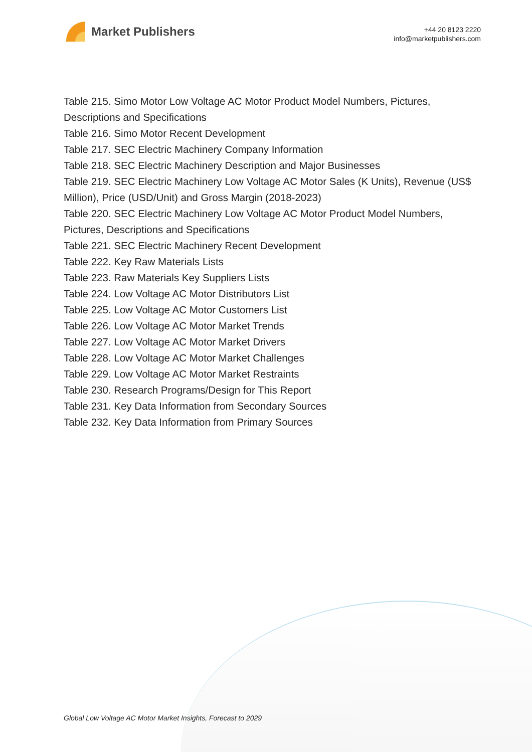Market Publishers
+44 20 8123 2220
info@marketpublishers.com
Table 215. Simo Motor Low Voltage AC Motor Product Model Numbers, Pictures, Descriptions and Specifications
Table 216. Simo Motor Recent Development
Table 217. SEC Electric Machinery Company Information
Table 218. SEC Electric Machinery Description and Major Businesses
Table 219. SEC Electric Machinery Low Voltage AC Motor Sales (K Units), Revenue (US$ Million), Price (USD/Unit) and Gross Margin (2018-2023)
Table 220. SEC Electric Machinery Low Voltage AC Motor Product Model Numbers, Pictures, Descriptions and Specifications
Table 221. SEC Electric Machinery Recent Development
Table 222. Key Raw Materials Lists
Table 223. Raw Materials Key Suppliers Lists
Table 224. Low Voltage AC Motor Distributors List
Table 225. Low Voltage AC Motor Customers List
Table 226. Low Voltage AC Motor Market Trends
Table 227. Low Voltage AC Motor Market Drivers
Table 228. Low Voltage AC Motor Market Challenges
Table 229. Low Voltage AC Motor Market Restraints
Table 230. Research Programs/Design for This Report
Table 231. Key Data Information from Secondary Sources
Table 232. Key Data Information from Primary Sources
Global Low Voltage AC Motor Market Insights, Forecast to 2029